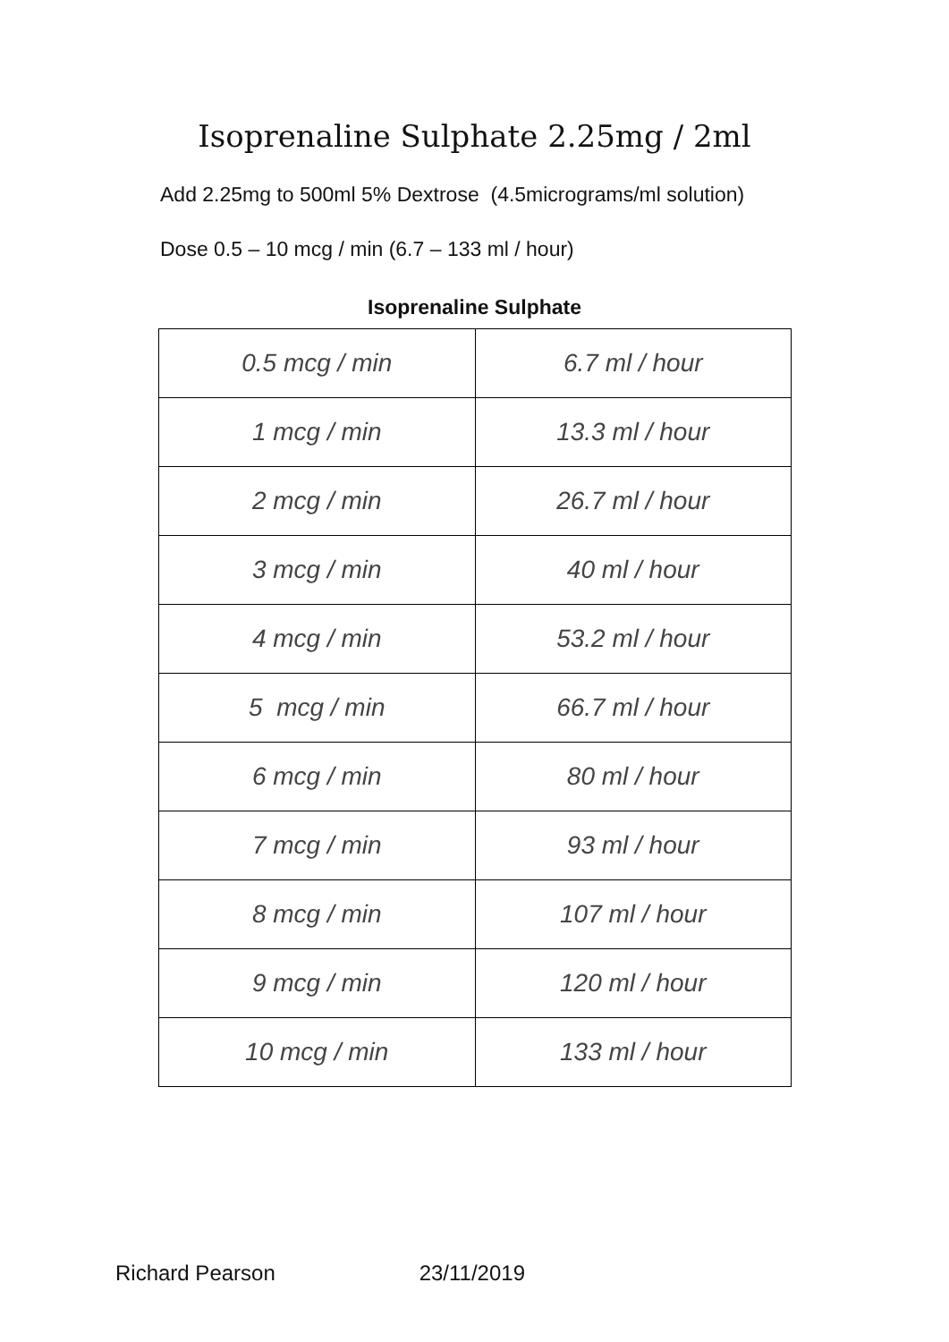Isoprenaline Sulphate 2.25mg / 2ml
Add 2.25mg to 500ml 5% Dextrose (4.5micrograms/ml solution)
Dose 0.5 – 10 mcg / min (6.7 – 133 ml / hour)
Isoprenaline Sulphate
| 0.5 mcg / min | 6.7 ml / hour |
| 1 mcg / min | 13.3 ml / hour |
| 2 mcg / min | 26.7 ml / hour |
| 3 mcg / min | 40 ml / hour |
| 4 mcg / min | 53.2 ml / hour |
| 5 mcg / min | 66.7 ml / hour |
| 6 mcg / min | 80 ml / hour |
| 7 mcg / min | 93 ml / hour |
| 8 mcg / min | 107 ml / hour |
| 9 mcg / min | 120 ml / hour |
| 10 mcg / min | 133 ml / hour |
Richard Pearson 23/11/2019